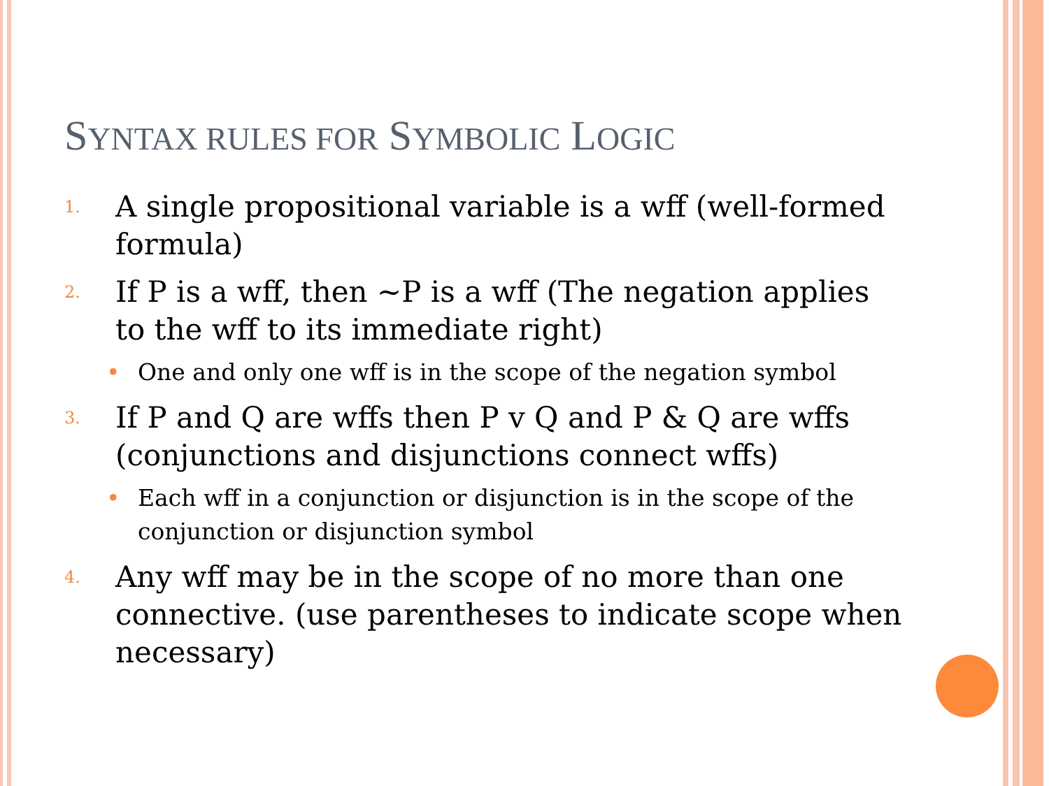SYNTAX RULES FOR SYMBOLIC LOGIC
1. A single propositional variable is a wff (well-formed formula)
2. If P is a wff, then ~P is a wff (The negation applies to the wff to its immediate right)
• One and only one wff is in the scope of the negation symbol
3. If P and Q are wffs then P v Q and P & Q are wffs (conjunctions and disjunctions connect wffs)
• Each wff in a conjunction or disjunction is in the scope of the conjunction or disjunction symbol
4. Any wff may be in the scope of no more than one connective. (use parentheses to indicate scope when necessary)